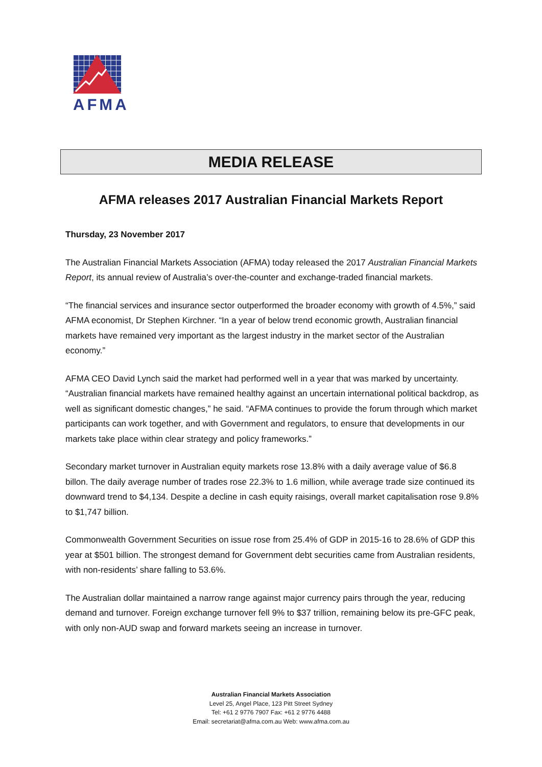AFMA
MEDIA RELEASE
AFMA releases 2017 Australian Financial Markets Report
Thursday, 23 November 2017
The Australian Financial Markets Association (AFMA) today released the 2017 Australian Financial Markets Report, its annual review of Australia’s over-the-counter and exchange-traded financial markets.
“The financial services and insurance sector outperformed the broader economy with growth of 4.5%,” said AFMA economist, Dr Stephen Kirchner. “In a year of below trend economic growth, Australian financial markets have remained very important as the largest industry in the market sector of the Australian economy.”
AFMA CEO David Lynch said the market had performed well in a year that was marked by uncertainty. “Australian financial markets have remained healthy against an uncertain international political backdrop, as well as significant domestic changes,” he said. “AFMA continues to provide the forum through which market participants can work together, and with Government and regulators, to ensure that developments in our markets take place within clear strategy and policy frameworks.”
Secondary market turnover in Australian equity markets rose 13.8% with a daily average value of $6.8 billon. The daily average number of trades rose 22.3% to 1.6 million, while average trade size continued its downward trend to $4,134. Despite a decline in cash equity raisings, overall market capitalisation rose 9.8% to $1,747 billion.
Commonwealth Government Securities on issue rose from 25.4% of GDP in 2015-16 to 28.6% of GDP this year at $501 billion. The strongest demand for Government debt securities came from Australian residents, with non-residents’ share falling to 53.6%.
The Australian dollar maintained a narrow range against major currency pairs through the year, reducing demand and turnover. Foreign exchange turnover fell 9% to $37 trillion, remaining below its pre-GFC peak, with only non-AUD swap and forward markets seeing an increase in turnover.
Australian Financial Markets Association
Level 25, Angel Place, 123 Pitt Street Sydney
Tel: +61 2 9776 7907 Fax: +61 2 9776 4488
Email: secretariat@afma.com.au Web: www.afma.com.au